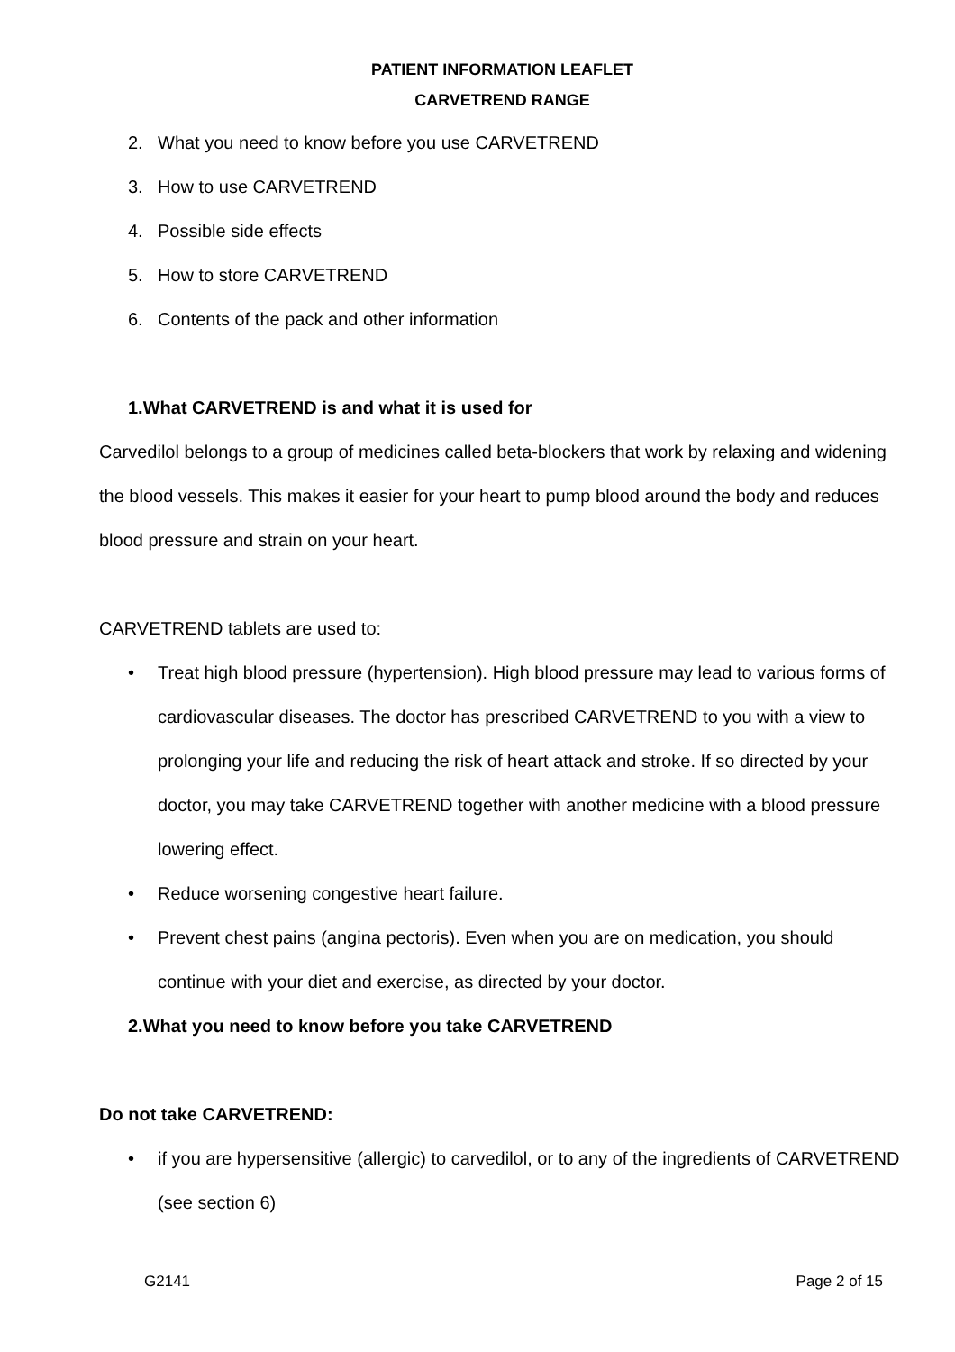PATIENT INFORMATION LEAFLET
CARVETREND RANGE
2. What you need to know before you use CARVETREND
3. How to use CARVETREND
4. Possible side effects
5. How to store CARVETREND
6. Contents of the pack and other information
1. What CARVETREND is and what it is used for
Carvedilol belongs to a group of medicines called beta-blockers that work by relaxing and widening the blood vessels. This makes it easier for your heart to pump blood around the body and reduces blood pressure and strain on your heart.
CARVETREND tablets are used to:
• Treat high blood pressure (hypertension). High blood pressure may lead to various forms of cardiovascular diseases. The doctor has prescribed CARVETREND to you with a view to prolonging your life and reducing the risk of heart attack and stroke. If so directed by your doctor, you may take CARVETREND together with another medicine with a blood pressure lowering effect.
• Reduce worsening congestive heart failure.
• Prevent chest pains (angina pectoris). Even when you are on medication, you should continue with your diet and exercise, as directed by your doctor.
2. What you need to know before you take CARVETREND
Do not take CARVETREND:
• if you are hypersensitive (allergic) to carvedilol, or to any of the ingredients of CARVETREND (see section 6)
G2141 Page 2 of 15